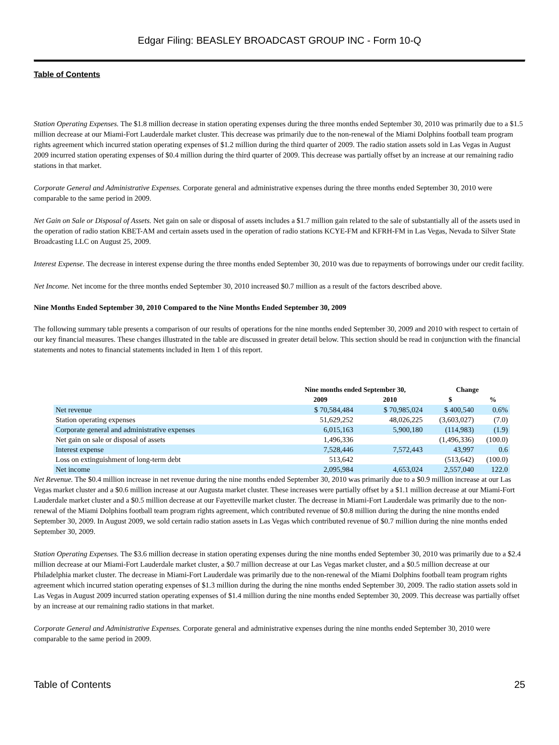Edgar Filing: BEASLEY BROADCAST GROUP INC - Form 10-Q
Table of Contents
Station Operating Expenses. The $1.8 million decrease in station operating expenses during the three months ended September 30, 2010 was primarily due to a $1.5 million decrease at our Miami-Fort Lauderdale market cluster. This decrease was primarily due to the non-renewal of the Miami Dolphins football team program rights agreement which incurred station operating expenses of $1.2 million during the third quarter of 2009. The radio station assets sold in Las Vegas in August 2009 incurred station operating expenses of $0.4 million during the third quarter of 2009. This decrease was partially offset by an increase at our remaining radio stations in that market.
Corporate General and Administrative Expenses. Corporate general and administrative expenses during the three months ended September 30, 2010 were comparable to the same period in 2009.
Net Gain on Sale or Disposal of Assets. Net gain on sale or disposal of assets includes a $1.7 million gain related to the sale of substantially all of the assets used in the operation of radio station KBET-AM and certain assets used in the operation of radio stations KCYE-FM and KFRH-FM in Las Vegas, Nevada to Silver State Broadcasting LLC on August 25, 2009.
Interest Expense. The decrease in interest expense during the three months ended September 30, 2010 was due to repayments of borrowings under our credit facility.
Net Income. Net income for the three months ended September 30, 2010 increased $0.7 million as a result of the factors described above.
Nine Months Ended September 30, 2010 Compared to the Nine Months Ended September 30, 2009
The following summary table presents a comparison of our results of operations for the nine months ended September 30, 2009 and 2010 with respect to certain of our key financial measures. These changes illustrated in the table are discussed in greater detail below. This section should be read in conjunction with the financial statements and notes to financial statements included in Item 1 of this report.
| | Nine months ended September 30, | | Change | |
| --- | --- | --- | --- | --- |
| | 2009 | 2010 | $ | % |
| Net revenue | $ 70,584,484 | $ 70,985,024 | $ 400,540 | 0.6% |
| Station operating expenses | 51,629,252 | 48,026,225 | (3,603,027) | (7.0) |
| Corporate general and administrative expenses | 6,015,163 | 5,900,180 | (114,983) | (1.9) |
| Net gain on sale or disposal of assets | 1,496,336 | | (1,496,336) | (100.0) |
| Interest expense | 7,528,446 | 7,572,443 | 43,997 | 0.6 |
| Loss on extinguishment of long-term debt | 513,642 | | (513,642) | (100.0) |
| Net income | 2,095,984 | 4,653,024 | 2,557,040 | 122.0 |
Net Revenue. The $0.4 million increase in net revenue during the nine months ended September 30, 2010 was primarily due to a $0.9 million increase at our Las Vegas market cluster and a $0.6 million increase at our Augusta market cluster. These increases were partially offset by a $1.1 million decrease at our Miami-Fort Lauderdale market cluster and a $0.5 million decrease at our Fayetteville market cluster. The decrease in Miami-Fort Lauderdale was primarily due to the non-renewal of the Miami Dolphins football team program rights agreement, which contributed revenue of $0.8 million during the during the nine months ended September 30, 2009. In August 2009, we sold certain radio station assets in Las Vegas which contributed revenue of $0.7 million during the nine months ended September 30, 2009.
Station Operating Expenses. The $3.6 million decrease in station operating expenses during the nine months ended September 30, 2010 was primarily due to a $2.4 million decrease at our Miami-Fort Lauderdale market cluster, a $0.7 million decrease at our Las Vegas market cluster, and a $0.5 million decrease at our Philadelphia market cluster. The decrease in Miami-Fort Lauderdale was primarily due to the non-renewal of the Miami Dolphins football team program rights agreement which incurred station operating expenses of $1.3 million during the during the nine months ended September 30, 2009. The radio station assets sold in Las Vegas in August 2009 incurred station operating expenses of $1.4 million during the nine months ended September 30, 2009. This decrease was partially offset by an increase at our remaining radio stations in that market.
Corporate General and Administrative Expenses. Corporate general and administrative expenses during the nine months ended September 30, 2010 were comparable to the same period in 2009.
Table of Contents 25